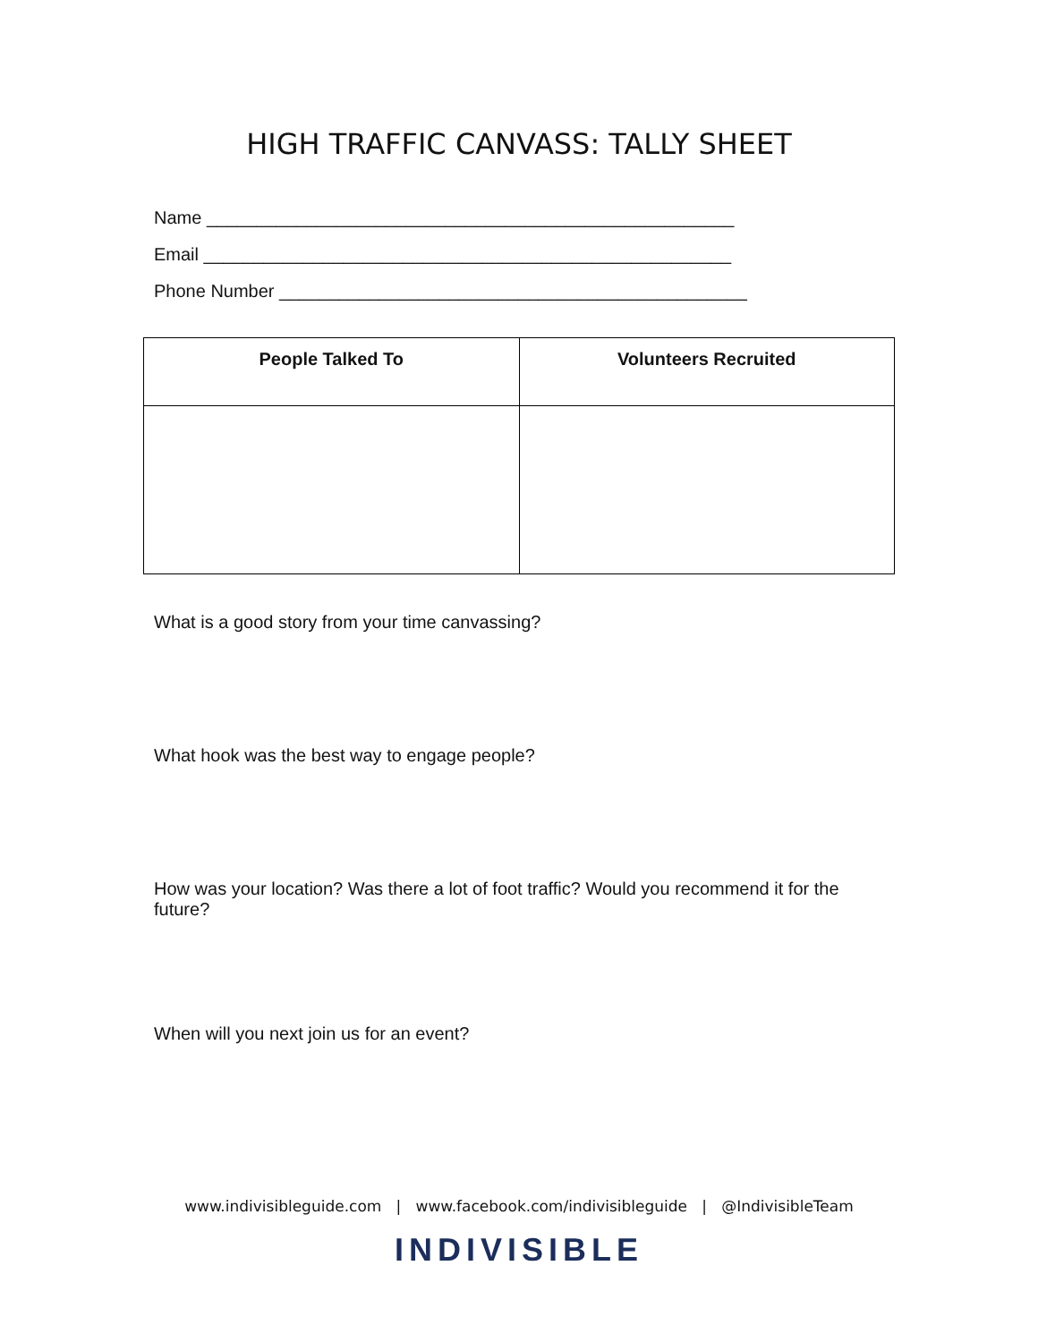HIGH TRAFFIC CANVASS: TALLY SHEET
Name _____________________________________________________
Email _____________________________________________________
Phone Number _______________________________________________
| People Talked To | Volunteers Recruited |
| --- | --- |
What is a good story from your time canvassing?
What hook was the best way to engage people?
How was your location? Was there a lot of foot traffic? Would you recommend it for the future?
When will you next join us for an event?
www.indivisibleguide.com | www.facebook.com/indivisibleguide | @IndivisibleTeam
INDIVISIBLE